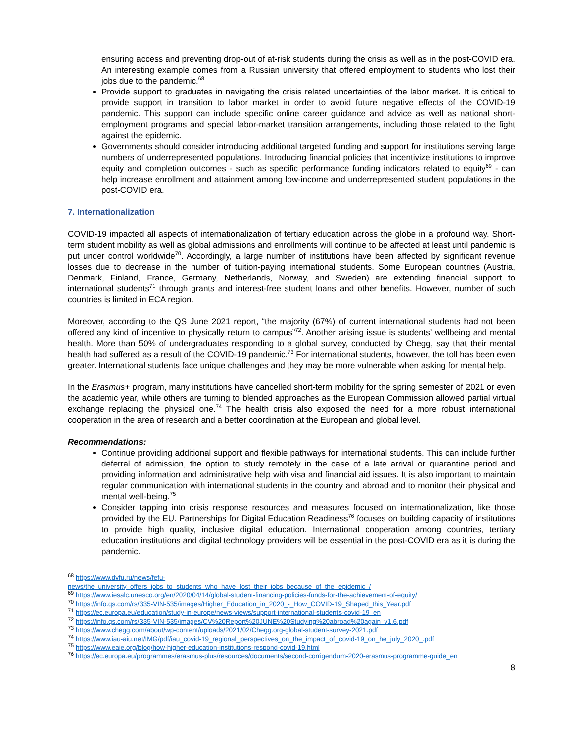ensuring access and preventing drop-out of at-risk students during the crisis as well as in the post-COVID era. An interesting example comes from a Russian university that offered employment to students who lost their jobs due to the pandemic.<sup>68</sup>
Provide support to graduates in navigating the crisis related uncertainties of the labor market. It is critical to provide support in transition to labor market in order to avoid future negative effects of the COVID-19 pandemic. This support can include specific online career guidance and advice as well as national short-employment programs and special labor-market transition arrangements, including those related to the fight against the epidemic.
Governments should consider introducing additional targeted funding and support for institutions serving large numbers of underrepresented populations. Introducing financial policies that incentivize institutions to improve equity and completion outcomes - such as specific performance funding indicators related to equity<sup>69</sup> - can help increase enrollment and attainment among low-income and underrepresented student populations in the post-COVID era.
7. Internationalization
COVID-19 impacted all aspects of internationalization of tertiary education across the globe in a profound way. Short-term student mobility as well as global admissions and enrollments will continue to be affected at least until pandemic is put under control worldwide<sup>70</sup>. Accordingly, a large number of institutions have been affected by significant revenue losses due to decrease in the number of tuition-paying international students. Some European countries (Austria, Denmark, Finland, France, Germany, Netherlands, Norway, and Sweden) are extending financial support to international students<sup>71</sup> through grants and interest-free student loans and other benefits. However, number of such countries is limited in ECA region.
Moreover, according to the QS June 2021 report, “the majority (67%) of current international students had not been offered any kind of incentive to physically return to campus”<sup>72</sup>. Another arising issue is students’ wellbeing and mental health. More than 50% of undergraduates responding to a global survey, conducted by Chegg, say that their mental health had suffered as a result of the COVID-19 pandemic.<sup>73</sup> For international students, however, the toll has been even greater. International students face unique challenges and they may be more vulnerable when asking for mental help.
In the Erasmus+ program, many institutions have cancelled short-term mobility for the spring semester of 2021 or even the academic year, while others are turning to blended approaches as the European Commission allowed partial virtual exchange replacing the physical one.<sup>74</sup> The health crisis also exposed the need for a more robust international cooperation in the area of research and a better coordination at the European and global level.
Recommendations:
Continue providing additional support and flexible pathways for international students. This can include further deferral of admission, the option to study remotely in the case of a late arrival or quarantine period and providing information and administrative help with visa and financial aid issues. It is also important to maintain regular communication with international students in the country and abroad and to monitor their physical and mental well-being.<sup>75</sup>
Consider tapping into crisis response resources and measures focused on internationalization, like those provided by the EU. Partnerships for Digital Education Readiness<sup>76</sup> focuses on building capacity of institutions to provide high quality, inclusive digital education. International cooperation among countries, tertiary education institutions and digital technology providers will be essential in the post-COVID era as it is during the pandemic.
<sup>68</sup> https://www.dvfu.ru/news/fefu-
news/the_university_offers_jobs_to_students_who_have_lost_their_jobs_because_of_the_epidemic_/
<sup>69</sup> https://www.iesalc.unesco.org/en/2020/04/14/global-student-financing-policies-funds-for-the-achievement-of-equity/
<sup>70</sup> https://info.qs.com/rs/335-VIN-535/images/Higher_Education_in_2020_-_How_COVID-19_Shaped_this_Year.pdf
<sup>71</sup> https://ec.europa.eu/education/study-in-europe/news-views/support-international-students-covid-19_en
<sup>72</sup> https://info.qs.com/rs/335-VIN-535/images/CV%20Report%20JUNE%20Studying%20abroad%20again_v1.6.pdf
<sup>73</sup> https://www.chegg.com/about/wp-content/uploads/2021/02/Chegg.org-global-student-survey-2021.pdf
<sup>74</sup> https://www.iau-aiu.net/IMG/pdf/iau_covid-19_regional_perspectives_on_the_impact_of_covid-19_on_he_july_2020_.pdf
<sup>75</sup> https://www.eaie.org/blog/how-higher-education-institutions-respond-covid-19.html
<sup>76</sup> https://ec.europa.eu/programmes/erasmus-plus/resources/documents/second-corrigendum-2020-erasmus-programme-guide_en
8